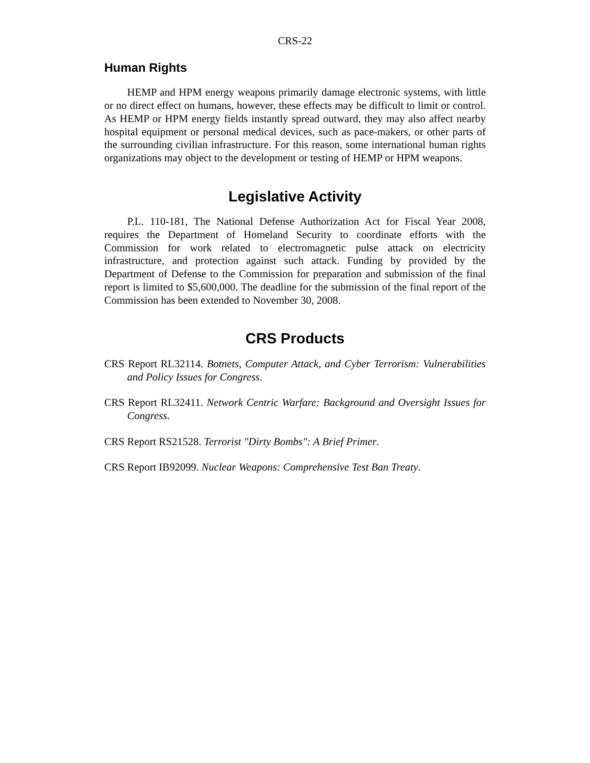CRS-22
Human Rights
HEMP and HPM energy weapons primarily damage electronic systems, with little or no direct effect on humans, however, these effects may be difficult to limit or control. As HEMP or HPM energy fields instantly spread outward, they may also affect nearby hospital equipment or personal medical devices, such as pace-makers, or other parts of the surrounding civilian infrastructure. For this reason, some international human rights organizations may object to the development or testing of HEMP or HPM weapons.
Legislative Activity
P.L. 110-181, The National Defense Authorization Act for Fiscal Year 2008, requires the Department of Homeland Security to coordinate efforts with the Commission for work related to electromagnetic pulse attack on electricity infrastructure, and protection against such attack. Funding by provided by the Department of Defense to the Commission for preparation and submission of the final report is limited to $5,600,000. The deadline for the submission of the final report of the Commission has been extended to November 30, 2008.
CRS Products
CRS Report RL32114. Botnets, Computer Attack, and Cyber Terrorism: Vulnerabilities and Policy Issues for Congress.
CRS Report RL32411. Network Centric Warfare: Background and Oversight Issues for Congress.
CRS Report RS21528. Terrorist "Dirty Bombs": A Brief Primer.
CRS Report IB92099. Nuclear Weapons: Comprehensive Test Ban Treaty.